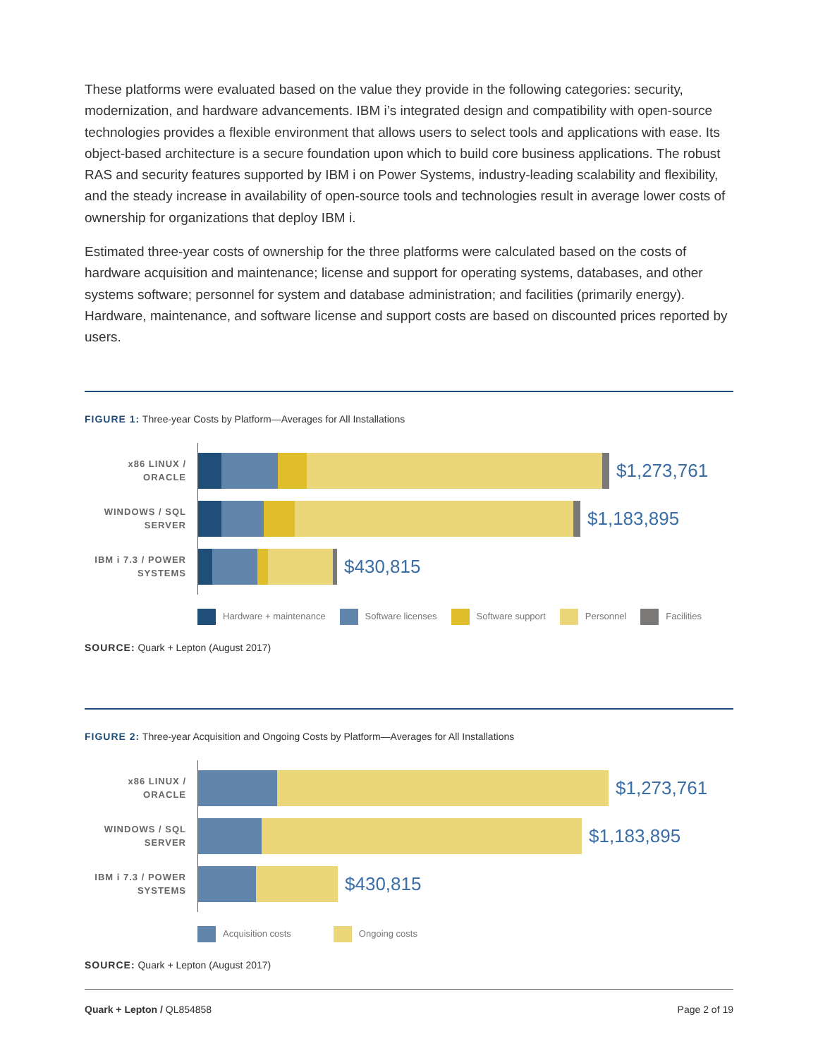These platforms were evaluated based on the value they provide in the following categories: security, modernization, and hardware advancements. IBM i’s integrated design and compatibility with open-source technologies provides a flexible environment that allows users to select tools and applications with ease. Its object-based architecture is a secure foundation upon which to build core business applications. The robust RAS and security features supported by IBM i on Power Systems, industry-leading scalability and flexibility, and the steady increase in availability of open-source tools and technologies result in average lower costs of ownership for organizations that deploy IBM i.
Estimated three-year costs of ownership for the three platforms were calculated based on the costs of hardware acquisition and maintenance; license and support for operating systems, databases, and other systems software; personnel for system and database administration; and facilities (primarily energy). Hardware, maintenance, and software license and support costs are based on discounted prices reported by users.
FIGURE 1: Three-year Costs by Platform—Averages for All Installations
x86 LINUX /
ORACLE
$1,273,761
WINDOWS / SQL
SERVER
$1,183,895
IBM i 7.3 / POWER
SYSTEMS
$430,815
Hardware + maintenance Software licenses Software support Personnel Facilities
SOURCE: Quark + Lepton (August 2017)
FIGURE 2: Three-year Acquisition and Ongoing Costs by Platform—Averages for All Installations
x86 LINUX /
ORACLE
$1,273,761
WINDOWS / SQL
SERVER
$1,183,895
IBM i 7.3 / POWER
SYSTEMS
$430,815
Acquisition costs Ongoing costs
SOURCE: Quark + Lepton (August 2017)
Quark + Lepton / QL854858 Page 2 of 19